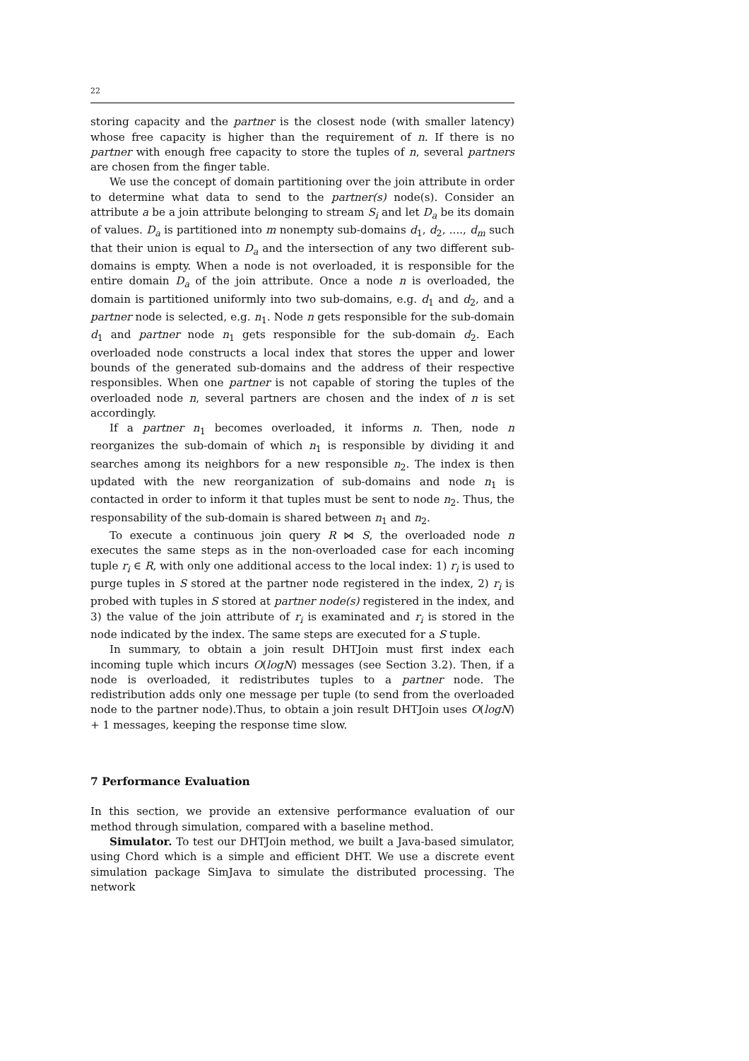22
storing capacity and the partner is the closest node (with smaller latency) whose free capacity is higher than the requirement of n. If there is no partner with enough free capacity to store the tuples of n, several partners are chosen from the finger table.
We use the concept of domain partitioning over the join attribute in order to determine what data to send to the partner(s) node(s). Consider an attribute a be a join attribute belonging to stream S<sub>i</sub> and let D<sub>a</sub> be its domain of values. D<sub>a</sub> is partitioned into m nonempty sub-domains d<sub>1</sub>, d<sub>2</sub>, ...., d<sub>m</sub> such that their union is equal to D<sub>a</sub> and the intersection of any two different sub-domains is empty. When a node is not overloaded, it is responsible for the entire domain D<sub>a</sub> of the join attribute. Once a node n is overloaded, the domain is partitioned uniformly into two sub-domains, e.g. d<sub>1</sub> and d<sub>2</sub>, and a partner node is selected, e.g. n<sub>1</sub>. Node n gets responsible for the sub-domain d<sub>1</sub> and partner node n<sub>1</sub> gets responsible for the sub-domain d<sub>2</sub>. Each overloaded node constructs a local index that stores the upper and lower bounds of the generated sub-domains and the address of their respective responsibles. When one partner is not capable of storing the tuples of the overloaded node n, several partners are chosen and the index of n is set accordingly.
If a partner n<sub>1</sub> becomes overloaded, it informs n. Then, node n reorganizes the sub-domain of which n<sub>1</sub> is responsible by dividing it and searches among its neighbors for a new responsible n<sub>2</sub>. The index is then updated with the new reorganization of sub-domains and node n<sub>1</sub> is contacted in order to inform it that tuples must be sent to node n<sub>2</sub>. Thus, the responsability of the sub-domain is shared between n<sub>1</sub> and n<sub>2</sub>.
To execute a continuous join query R ⋈ S, the overloaded node n executes the same steps as in the non-overloaded case for each incoming tuple r<sub>i</sub> ∈ R, with only one additional access to the local index: 1) r<sub>i</sub> is used to purge tuples in S stored at the partner node registered in the index, 2) r<sub>i</sub> is probed with tuples in S stored at partner node(s) registered in the index, and 3) the value of the join attribute of r<sub>i</sub> is examinated and r<sub>i</sub> is stored in the node indicated by the index. The same steps are executed for a S tuple.
In summary, to obtain a join result DHTJoin must first index each incoming tuple which incurs O(logN) messages (see Section 3.2). Then, if a node is overloaded, it redistributes tuples to a partner node. The redistribution adds only one message per tuple (to send from the overloaded node to the partner node).Thus, to obtain a join result DHTJoin uses O(logN) + 1 messages, keeping the response time slow.
7 Performance Evaluation
In this section, we provide an extensive performance evaluation of our method through simulation, compared with a baseline method.
Simulator. To test our DHTJoin method, we built a Java-based simulator, using Chord which is a simple and efficient DHT. We use a discrete event simulation package SimJava to simulate the distributed processing. The network